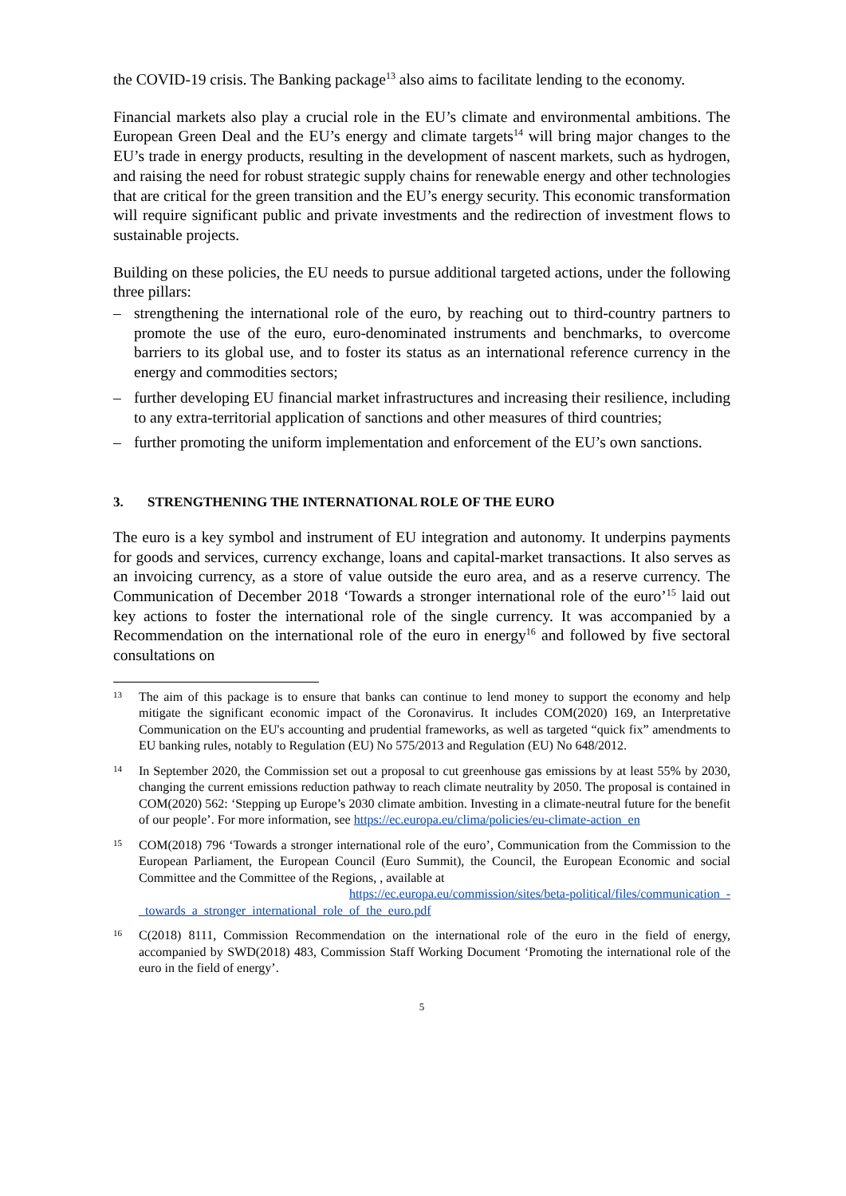the COVID-19 crisis. The Banking package<sup>13</sup> also aims to facilitate lending to the economy.
Financial markets also play a crucial role in the EU’s climate and environmental ambitions. The European Green Deal and the EU’s energy and climate targets<sup>14</sup> will bring major changes to the EU’s trade in energy products, resulting in the development of nascent markets, such as hydrogen, and raising the need for robust strategic supply chains for renewable energy and other technologies that are critical for the green transition and the EU’s energy security. This economic transformation will require significant public and private investments and the redirection of investment flows to sustainable projects.
Building on these policies, the EU needs to pursue additional targeted actions, under the following three pillars:
– strengthening the international role of the euro, by reaching out to third-country partners to promote the use of the euro, euro-denominated instruments and benchmarks, to overcome barriers to its global use, and to foster its status as an international reference currency in the energy and commodities sectors;
– further developing EU financial market infrastructures and increasing their resilience, including to any extra-territorial application of sanctions and other measures of third countries;
– further promoting the uniform implementation and enforcement of the EU’s own sanctions.
3. STRENGTHENING THE INTERNATIONAL ROLE OF THE EURO
The euro is a key symbol and instrument of EU integration and autonomy. It underpins payments for goods and services, currency exchange, loans and capital-market transactions. It also serves as an invoicing currency, as a store of value outside the euro area, and as a reserve currency. The Communication of December 2018 ‘Towards a stronger international role of the euro’<sup>15</sup> laid out key actions to foster the international role of the single currency. It was accompanied by a Recommendation on the international role of the euro in energy<sup>16</sup> and followed by five sectoral consultations on
13 The aim of this package is to ensure that banks can continue to lend money to support the economy and help mitigate the significant economic impact of the Coronavirus. It includes COM(2020) 169, an Interpretative Communication on the EU's accounting and prudential frameworks, as well as targeted “quick fix” amendments to EU banking rules, notably to Regulation (EU) No 575/2013 and Regulation (EU) No 648/2012.
14 In September 2020, the Commission set out a proposal to cut greenhouse gas emissions by at least 55% by 2030, changing the current emissions reduction pathway to reach climate neutrality by 2050. The proposal is contained in COM(2020) 562: ‘Stepping up Europe’s 2030 climate ambition. Investing in a climate-neutral future for the benefit of our people’. For more information, see https://ec.europa.eu/clima/policies/eu-climate-action_en
15 COM(2018) 796 ‘Towards a stronger international role of the euro’, Communication from the Commission to the European Parliament, the European Council (Euro Summit), the Council, the European Economic and social Committee and the Committee of the Regions, , available at
https://ec.europa.eu/commission/sites/beta-political/files/communication_-_towards_a_stronger_international_role_of_the_euro.pdf
16 C(2018) 8111, Commission Recommendation on the international role of the euro in the field of energy, accompanied by SWD(2018) 483, Commission Staff Working Document ‘Promoting the international role of the euro in the field of energy’.
5